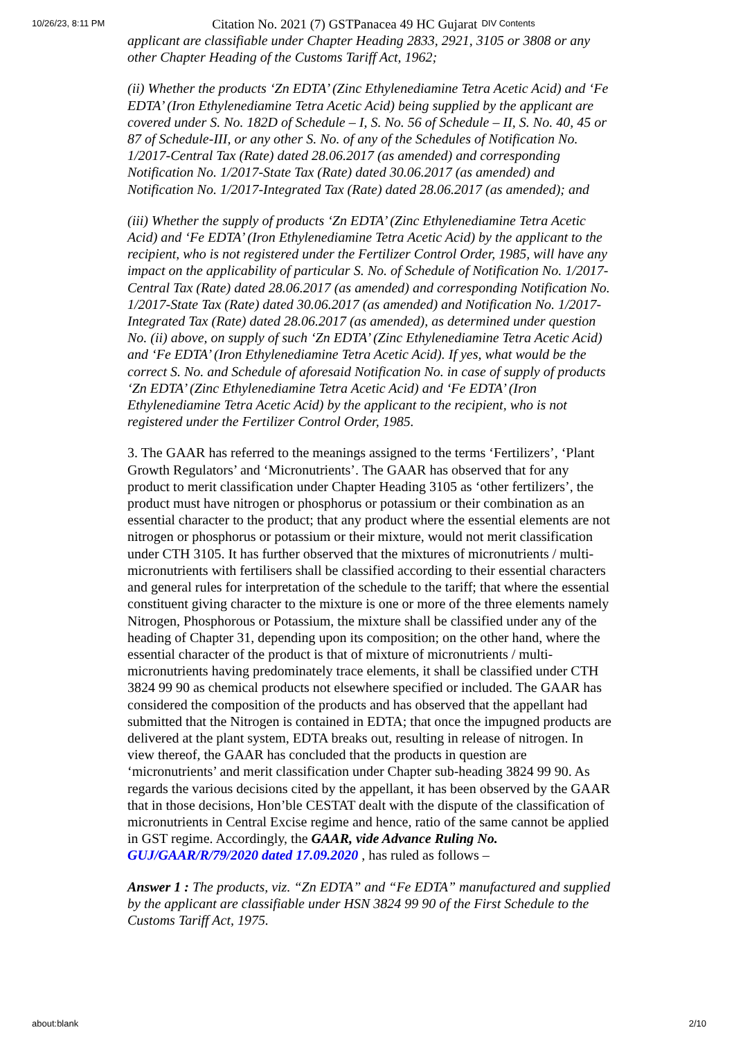10/26/23, 8:11 PM Citation No. 2021 (7) GSTPanacea 49 HC Gujarat DIV Contents
applicant are classifiable under Chapter Heading 2833, 2921, 3105 or 3808 or any other Chapter Heading of the Customs Tariff Act, 1962;
(ii) Whether the products ‘Zn EDTA’ (Zinc Ethylenediamine Tetra Acetic Acid) and ‘Fe EDTA’ (Iron Ethylenediamine Tetra Acetic Acid) being supplied by the applicant are covered under S. No. 182D of Schedule – I, S. No. 56 of Schedule – II, S. No. 40, 45 or 87 of Schedule-III, or any other S. No. of any of the Schedules of Notification No. 1/2017-Central Tax (Rate) dated 28.06.2017 (as amended) and corresponding Notification No. 1/2017-State Tax (Rate) dated 30.06.2017 (as amended) and Notification No. 1/2017-Integrated Tax (Rate) dated 28.06.2017 (as amended); and
(iii) Whether the supply of products ‘Zn EDTA’ (Zinc Ethylenediamine Tetra Acetic Acid) and ‘Fe EDTA’ (Iron Ethylenediamine Tetra Acetic Acid) by the applicant to the recipient, who is not registered under the Fertilizer Control Order, 1985, will have any impact on the applicability of particular S. No. of Schedule of Notification No. 1/2017-Central Tax (Rate) dated 28.06.2017 (as amended) and corresponding Notification No. 1/2017-State Tax (Rate) dated 30.06.2017 (as amended) and Notification No. 1/2017-Integrated Tax (Rate) dated 28.06.2017 (as amended), as determined under question No. (ii) above, on supply of such ‘Zn EDTA’ (Zinc Ethylenediamine Tetra Acetic Acid) and ‘Fe EDTA’ (Iron Ethylenediamine Tetra Acetic Acid). If yes, what would be the correct S. No. and Schedule of aforesaid Notification No. in case of supply of products ‘Zn EDTA’ (Zinc Ethylenediamine Tetra Acetic Acid) and ‘Fe EDTA’ (Iron Ethylenediamine Tetra Acetic Acid) by the applicant to the recipient, who is not registered under the Fertilizer Control Order, 1985.
3. The GAAR has referred to the meanings assigned to the terms ‘Fertilizers’, ‘Plant Growth Regulators’ and ‘Micronutrients’. The GAAR has observed that for any product to merit classification under Chapter Heading 3105 as ‘other fertilizers’, the product must have nitrogen or phosphorus or potassium or their combination as an essential character to the product; that any product where the essential elements are not nitrogen or phosphorus or potassium or their mixture, would not merit classification under CTH 3105. It has further observed that the mixtures of micronutrients / multi-micronutrients with fertilisers shall be classified according to their essential characters and general rules for interpretation of the schedule to the tariff; that where the essential constituent giving character to the mixture is one or more of the three elements namely Nitrogen, Phosphorous or Potassium, the mixture shall be classified under any of the heading of Chapter 31, depending upon its composition; on the other hand, where the essential character of the product is that of mixture of micronutrients / multi-micronutrients having predominately trace elements, it shall be classified under CTH 3824 99 90 as chemical products not elsewhere specified or included. The GAAR has considered the composition of the products and has observed that the appellant had submitted that the Nitrogen is contained in EDTA; that once the impugned products are delivered at the plant system, EDTA breaks out, resulting in release of nitrogen. In view thereof, the GAAR has concluded that the products in question are ‘micronutrients’ and merit classification under Chapter sub-heading 3824 99 90. As regards the various decisions cited by the appellant, it has been observed by the GAAR that in those decisions, Hon’ble CESTAT dealt with the dispute of the classification of micronutrients in Central Excise regime and hence, ratio of the same cannot be applied in GST regime. Accordingly, the GAAR, vide Advance Ruling No. GUJ/GAAR/R/79/2020 dated 17.09.2020 , has ruled as follows –
Answer 1 : The products, viz. “Zn EDTA” and “Fe EDTA” manufactured and supplied by the applicant are classifiable under HSN 3824 99 90 of the First Schedule to the Customs Tariff Act, 1975.
about:blank 2/10